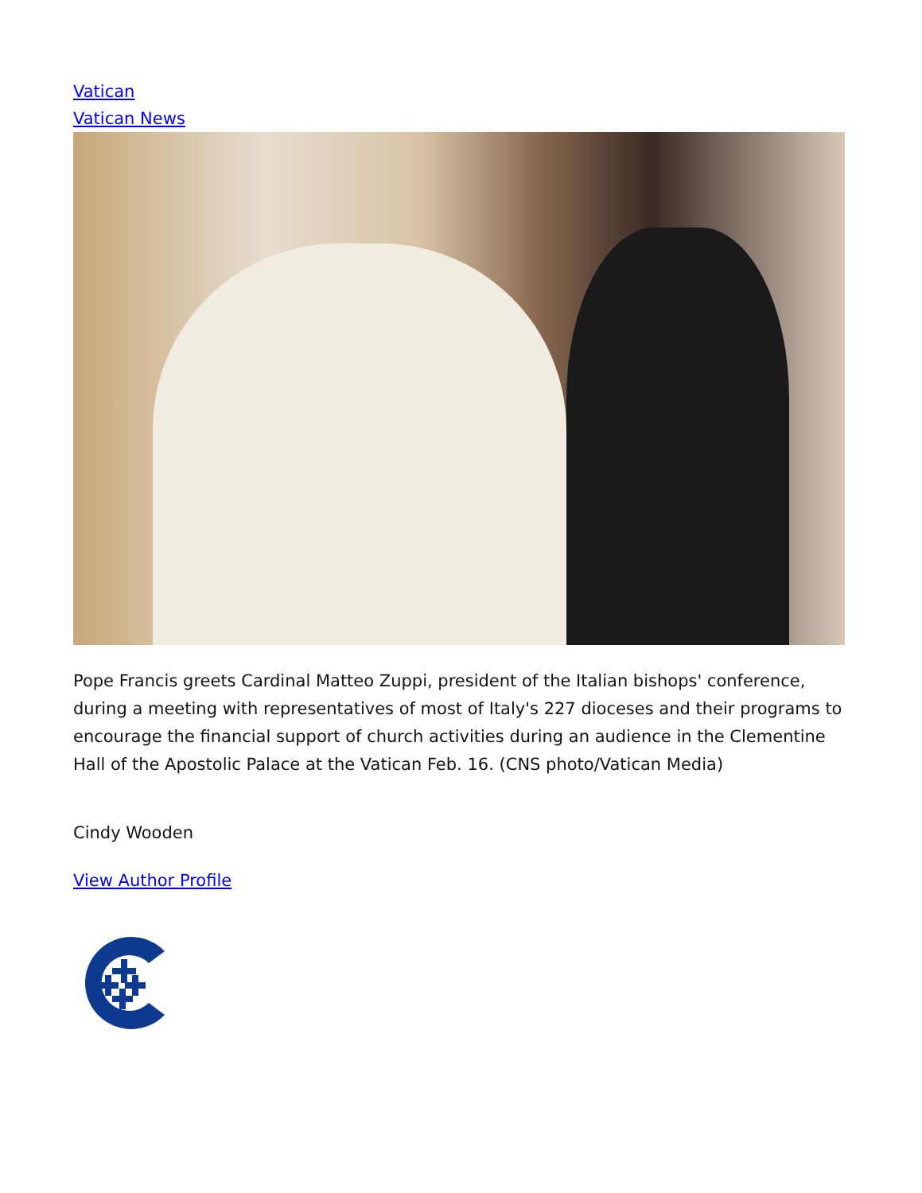Vatican
Vatican News
Pope Francis greets Cardinal Matteo Zuppi, president of the Italian bishops' conference, during a meeting with representatives of most of Italy's 227 dioceses and their programs to encourage the financial support of church activities during an audience in the Clementine Hall of the Apostolic Palace at the Vatican Feb. 16. (CNS photo/Vatican Media)
Cindy Wooden
View Author Profile